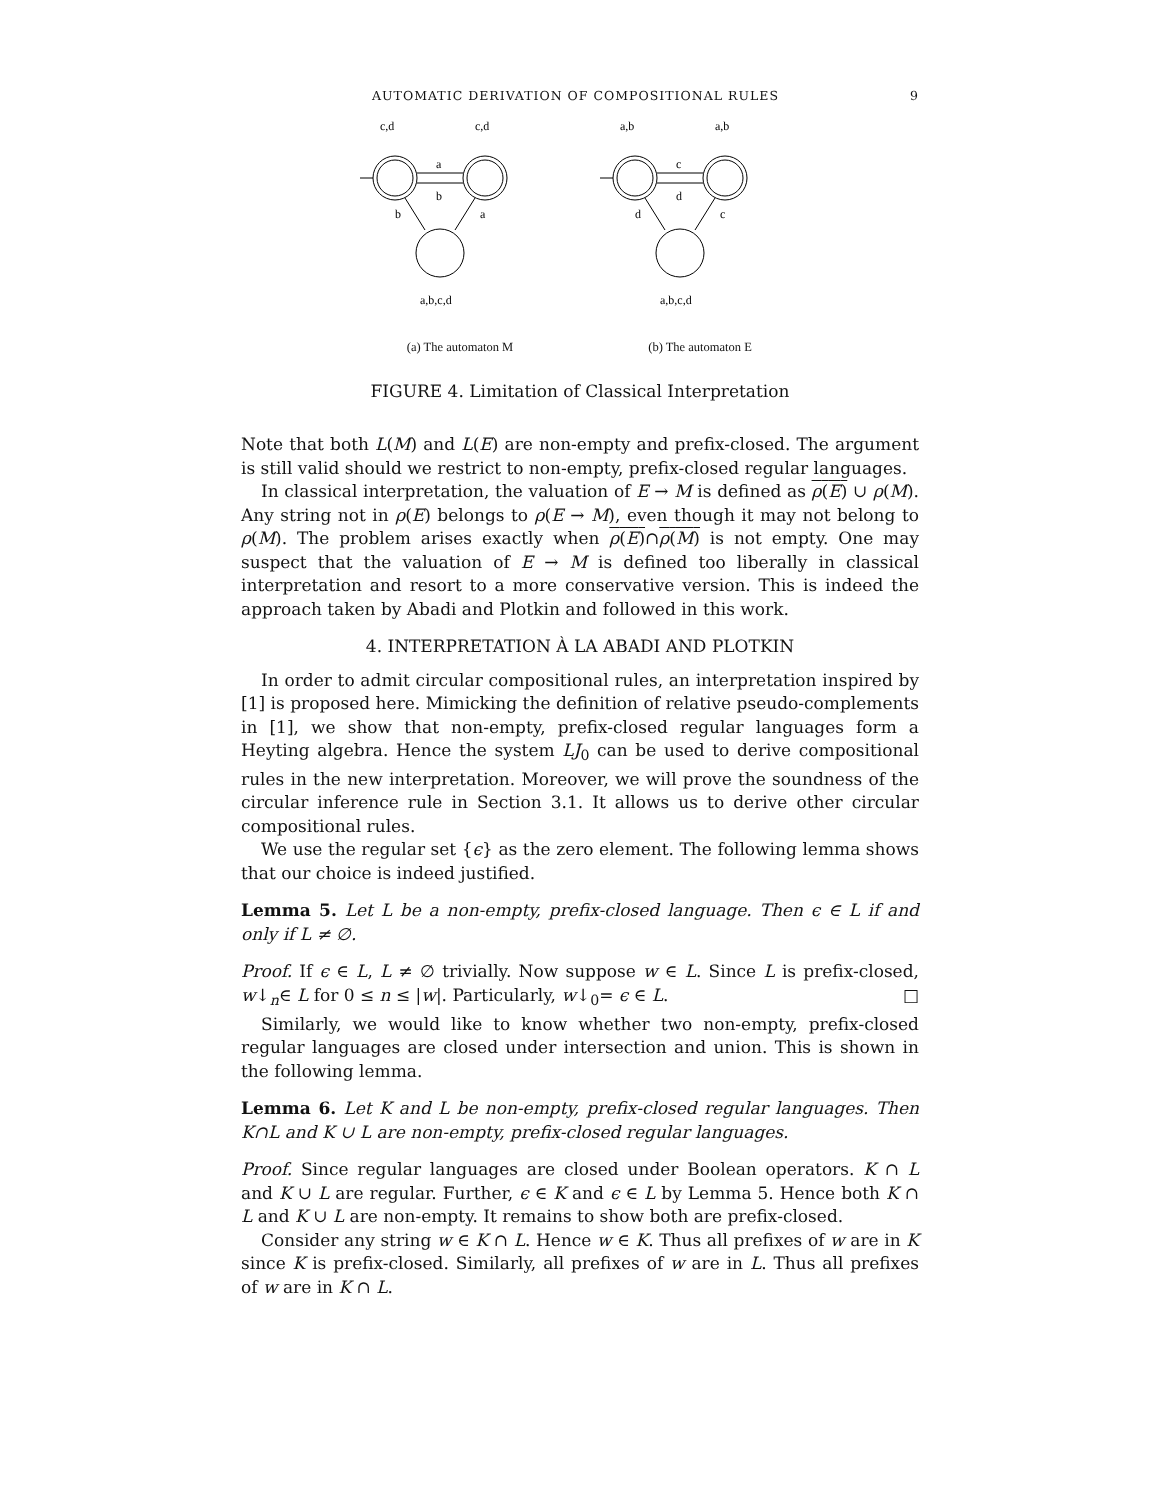AUTOMATIC DERIVATION OF COMPOSITIONAL RULES 9
c,d
c,d
a
b
b
a
a,b,c,d
(a) The automaton M
a,b
a,b
c
d
d
c
a,b,c,d
(b) The automaton E
FIGURE 4. Limitation of Classical Interpretation
Note that both L(M) and L(E) are non-empty and prefix-closed. The argument is still valid should we restrict to non-empty, prefix-closed regular languages.
In classical interpretation, the valuation of E → M is defined as ρ(E) ∪ ρ(M). Any string not in ρ(E) belongs to ρ(E → M), even though it may not belong to ρ(M). The problem arises exactly when ρ(E)∩ρ(M) is not empty. One may suspect that the valuation of E → M is defined too liberally in classical interpretation and resort to a more conservative version. This is indeed the approach taken by Abadi and Plotkin and followed in this work.
4. INTERPRETATION À LA ABADI AND PLOTKIN
In order to admit circular compositional rules, an interpretation inspired by [1] is proposed here. Mimicking the definition of relative pseudo-complements in [1], we show that non-empty, prefix-closed regular languages form a Heyting algebra. Hence the system LJ<sub>0</sub> can be used to derive compositional rules in the new interpretation. Moreover, we will prove the soundness of the circular inference rule in Section 3.1. It allows us to derive other circular compositional rules.
We use the regular set {ϵ} as the zero element. The following lemma shows that our choice is indeed justified.
Lemma 5. Let L be a non-empty, prefix-closed language. Then ϵ ∈ L if and only if L ≠ ∅.
Proof. If ϵ ∈ L, L ≠ ∅ trivially. Now suppose w ∈ L. Since L is prefix-closed, w↓<sub>n</sub>∈ L for 0 ≤ n ≤ |w|. Particularly, w↓<sub>0</sub>= ϵ ∈ L. □
Similarly, we would like to know whether two non-empty, prefix-closed regular languages are closed under intersection and union. This is shown in the following lemma.
Lemma 6. Let K and L be non-empty, prefix-closed regular languages. Then K∩L and K ∪ L are non-empty, prefix-closed regular languages.
Proof. Since regular languages are closed under Boolean operators. K ∩ L and K ∪ L are regular. Further, ϵ ∈ K and ϵ ∈ L by Lemma 5. Hence both K ∩ L and K ∪ L are non-empty. It remains to show both are prefix-closed.
Consider any string w ∈ K ∩ L. Hence w ∈ K. Thus all prefixes of w are in K since K is prefix-closed. Similarly, all prefixes of w are in L. Thus all prefixes of w are in K ∩ L.